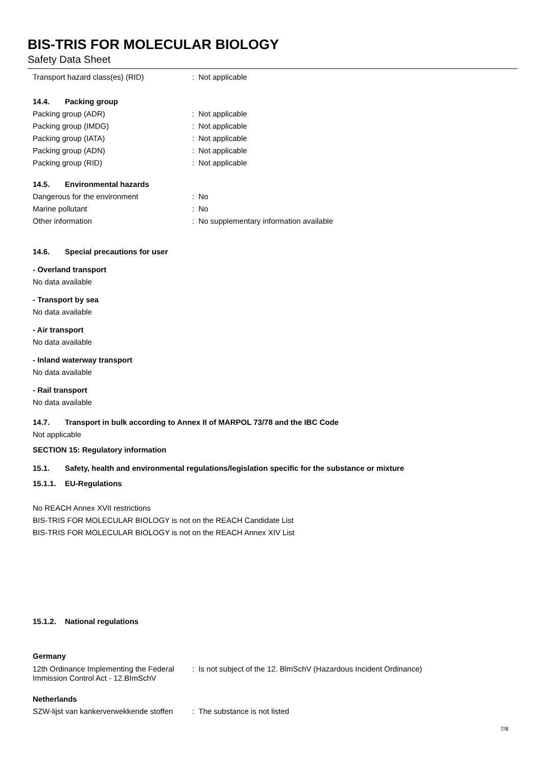BIS-TRIS FOR MOLECULAR BIOLOGY
Safety Data Sheet
Transport hazard class(es) (RID) : Not applicable
14.4. Packing group
Packing group (ADR) : Not applicable
Packing group (IMDG) : Not applicable
Packing group (IATA) : Not applicable
Packing group (ADN) : Not applicable
Packing group (RID) : Not applicable
14.5. Environmental hazards
Dangerous for the environment : No
Marine pollutant : No
Other information : No supplementary information available
14.6. Special precautions for user
- Overland transport
No data available
- Transport by sea
No data available
- Air transport
No data available
- Inland waterway transport
No data available
- Rail transport
No data available
14.7. Transport in bulk according to Annex II of MARPOL 73/78 and the IBC Code
Not applicable
SECTION 15: Regulatory information
15.1. Safety, health and environmental regulations/legislation specific for the substance or mixture
15.1.1. EU-Regulations
No REACH Annex XVII restrictions
BIS-TRIS FOR MOLECULAR BIOLOGY is not on the REACH Candidate List
BIS-TRIS FOR MOLECULAR BIOLOGY is not on the REACH Annex XIV List
15.1.2. National regulations
Germany
12th Ordinance Implementing the Federal Immission Control Act - 12.BImSchV
: Is not subject of the 12. BlmSchV (Hazardous Incident Ordinance)
Netherlands
SZW-lijst van kankerverwekkende stoffen
: The substance is not listed
7/8